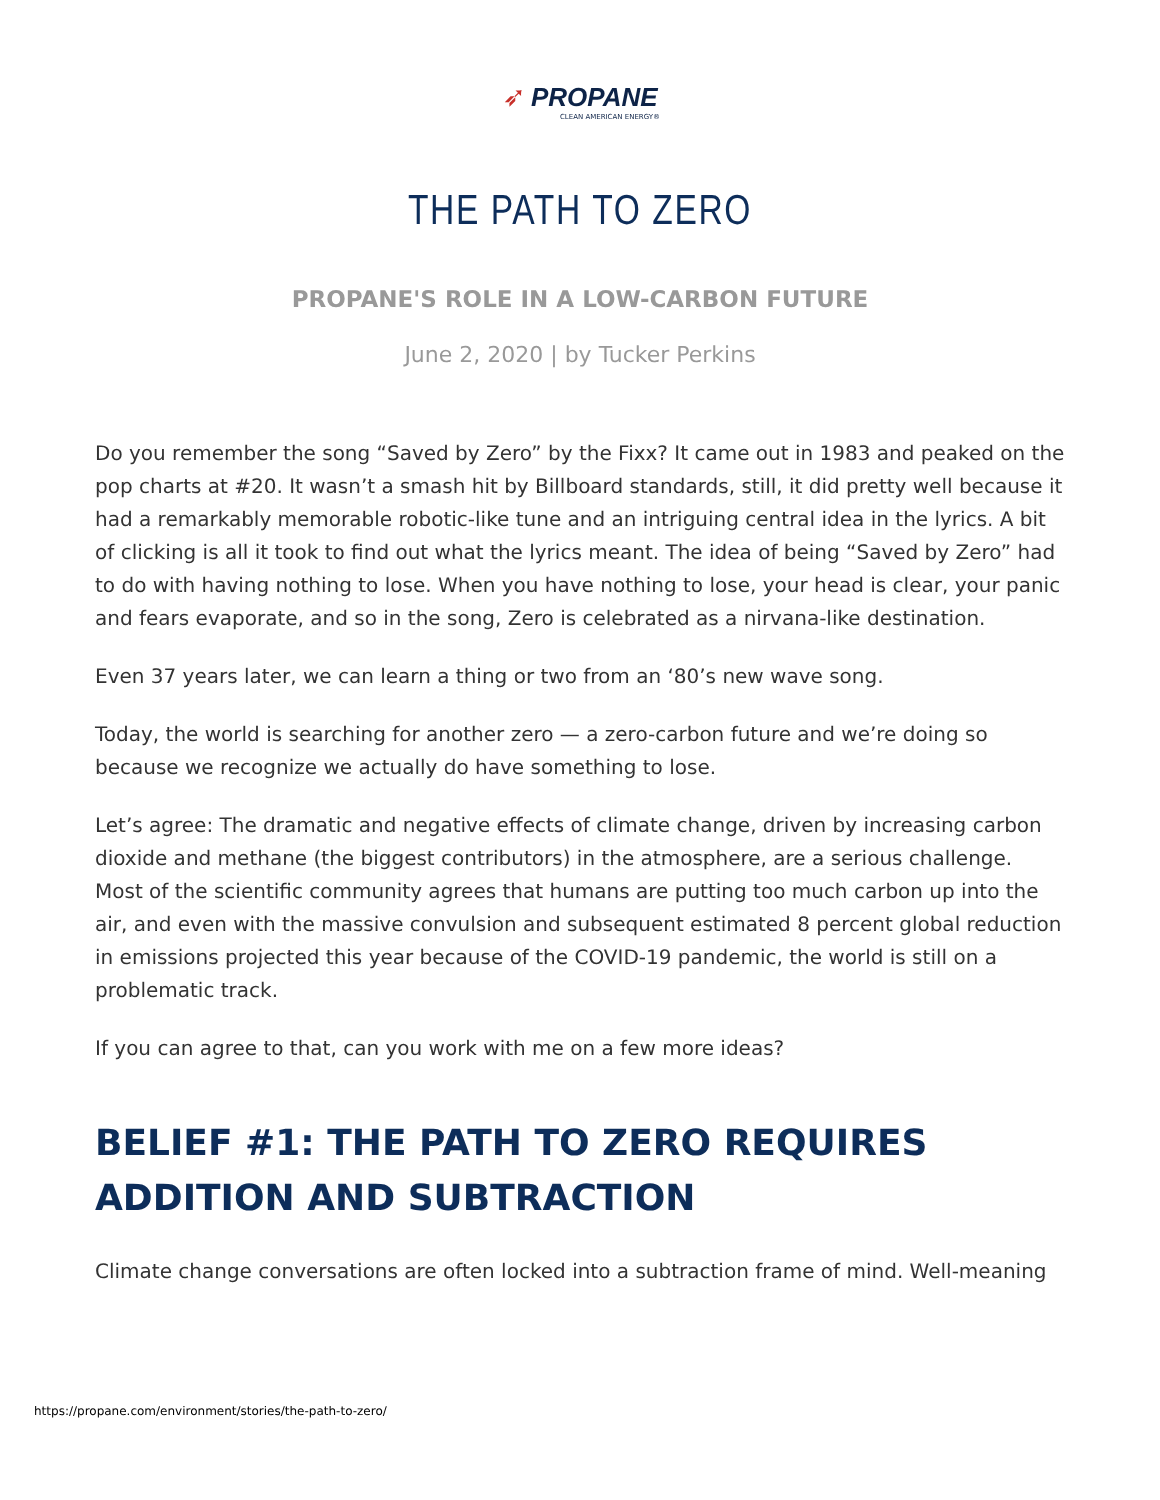➶ PROPANE
CLEAN AMERICAN ENERGY®
THE PATH TO ZERO
PROPANE'S ROLE IN A LOW-CARBON FUTURE
June 2, 2020 | by Tucker Perkins
Do you remember the song “Saved by Zero” by the Fixx? It came out in 1983 and peaked on the pop charts at #20. It wasn’t a smash hit by Billboard standards, still, it did pretty well because it had a remarkably memorable robotic-like tune and an intriguing central idea in the lyrics. A bit of clicking is all it took to find out what the lyrics meant. The idea of being “Saved by Zero” had to do with having nothing to lose. When you have nothing to lose, your head is clear, your panic and fears evaporate, and so in the song, Zero is celebrated as a nirvana-like destination.
Even 37 years later, we can learn a thing or two from an ‘80’s new wave song.
Today, the world is searching for another zero — a zero-carbon future and we’re doing so because we recognize we actually do have something to lose.
Let’s agree: The dramatic and negative effects of climate change, driven by increasing carbon dioxide and methane (the biggest contributors) in the atmosphere, are a serious challenge. Most of the scientific community agrees that humans are putting too much carbon up into the air, and even with the massive convulsion and subsequent estimated 8 percent global reduction in emissions projected this year because of the COVID-19 pandemic, the world is still on a problematic track.
If you can agree to that, can you work with me on a few more ideas?
BELIEF #1: THE PATH TO ZERO REQUIRES ADDITION AND SUBTRACTION
Climate change conversations are often locked into a subtraction frame of mind. Well-meaning
https://propane.com/environment/stories/the-path-to-zero/